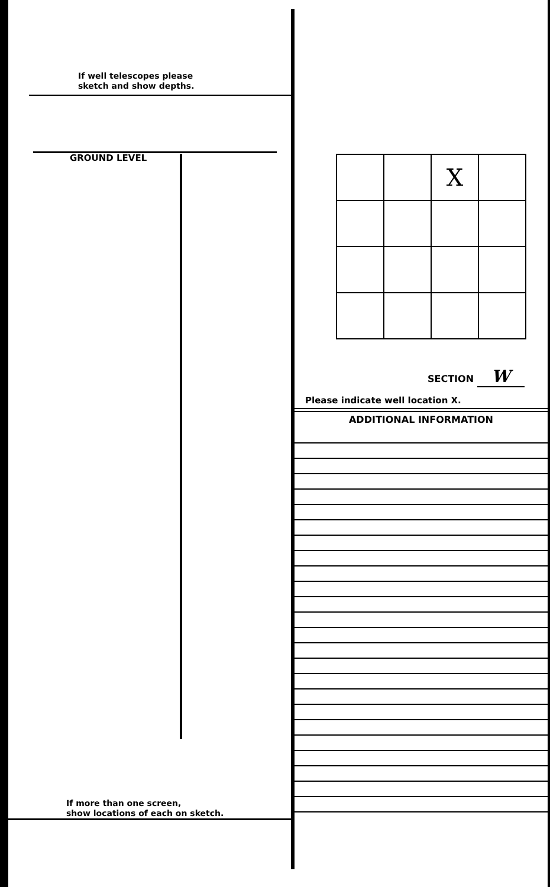If well telescopes please
sketch and show depths.
GROUND LEVEL
If more than one screen,
show locations of each on sketch.
| | | X | |
SECTION W
Please indicate well location X.
ADDITIONAL INFORMATION